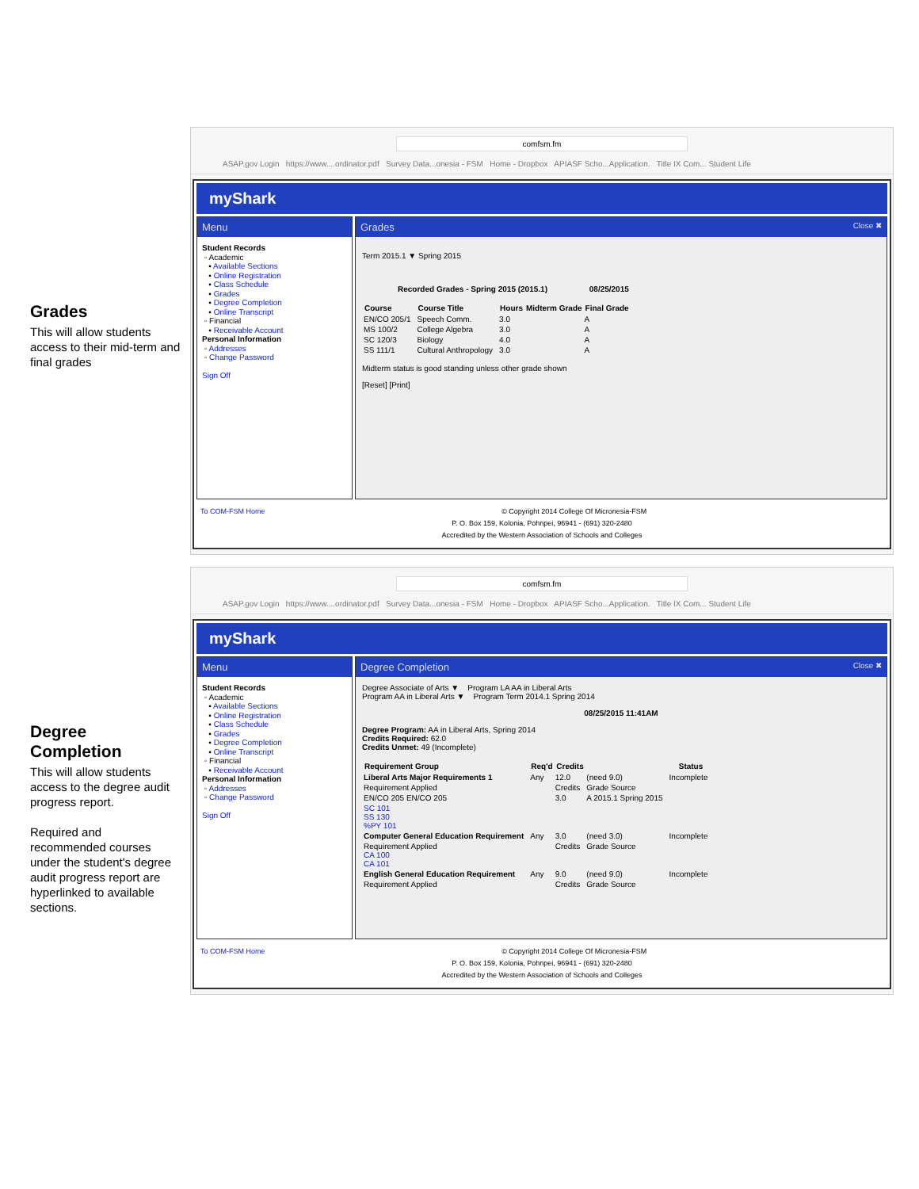Grades
This will allow students access to their mid-term and final grades
comfsm.fm
ASAP.gov Login https://www....ordinator.pdf Survey Data...onesia - FSM Home - Dropbox APIASF Scho...Application. Title IX Com... Student Life
myShark
Menu
Student Records
◦ Academic
▪ Available Sections
▪ Online Registration
▪ Class Schedule
▪ Grades
▪ Degree Completion
▪ Online Transcript
◦ Financial
▪ Receivable Account
Personal Information
◦ Addresses
◦ Change Password
Sign Off
Grades Close ✖
Term 2015.1 ▼ Spring 2015
Recorded Grades - Spring 2015 (2015.1) 08/25/2015
| Course | Course Title | Hours | Midterm Grade | Final Grade |
| --- | --- | --- | --- | --- |
| EN/CO 205/1 | Speech Comm. | 3.0 | | A |
| MS 100/2 | College Algebra | 3.0 | | A |
| SC 120/3 | Biology | 4.0 | | A |
| SS 111/1 | Cultural Anthropology | 3.0 | | A |
Midterm status is good standing unless other grade shown
[Reset] [Print]
To COM-FSM Home © Copyright 2014 College Of Micronesia-FSM
P. O. Box 159, Kolonia, Pohnpei, 96941 - (691) 320-2480
Accredited by the Western Association of Schools and Colleges
Degree Completion
This will allow students access to the degree audit progress report.
Required and recommended courses under the student's degree audit progress report are hyperlinked to available sections.
comfsm.fm
ASAP.gov Login https://www....ordinator.pdf Survey Data...onesia - FSM Home - Dropbox APIASF Scho...Application. Title IX Com... Student Life
myShark
Menu
Student Records
◦ Academic
▪ Available Sections
▪ Online Registration
▪ Class Schedule
▪ Grades
▪ Degree Completion
▪ Online Transcript
◦ Financial
▪ Receivable Account
Personal Information
◦ Addresses
◦ Change Password
Sign Off
Degree Completion Close ✖
Degree Associate of Arts ▼ Program LA AA in Liberal Arts
Program AA in Liberal Arts ▼ Program Term 2014.1 Spring 2014
08/25/2015 11:41AM
Degree Program: AA in Liberal Arts, Spring 2014
Credits Required: 62.0
Credits Unmet: 49 (Incomplete)
| Requirement Group | Req'd | Credits | | Status |
| --- | --- | --- | --- | --- |
| Liberal Arts Major Requirements 1 | Any | 12.0 | (need 9.0) | Incomplete |
| Requirement Applied | | Credits | Grade Source | |
| EN/CO 205 EN/CO 205 | | 3.0 | A 2015.1 Spring 2015 | |
| SC 101 SS 130 %PY 101 | | | | |
| Computer General Education Requirement | Any | 3.0 | (need 3.0) | Incomplete |
| Requirement Applied CA 100 CA 101 | | Credits | Grade Source | |
| English General Education Requirement | Any | 9.0 | (need 9.0) | Incomplete |
| Requirement Applied | | Credits | Grade Source | |
To COM-FSM Home © Copyright 2014 College Of Micronesia-FSM
P. O. Box 159, Kolonia, Pohnpei, 96941 - (691) 320-2480
Accredited by the Western Association of Schools and Colleges